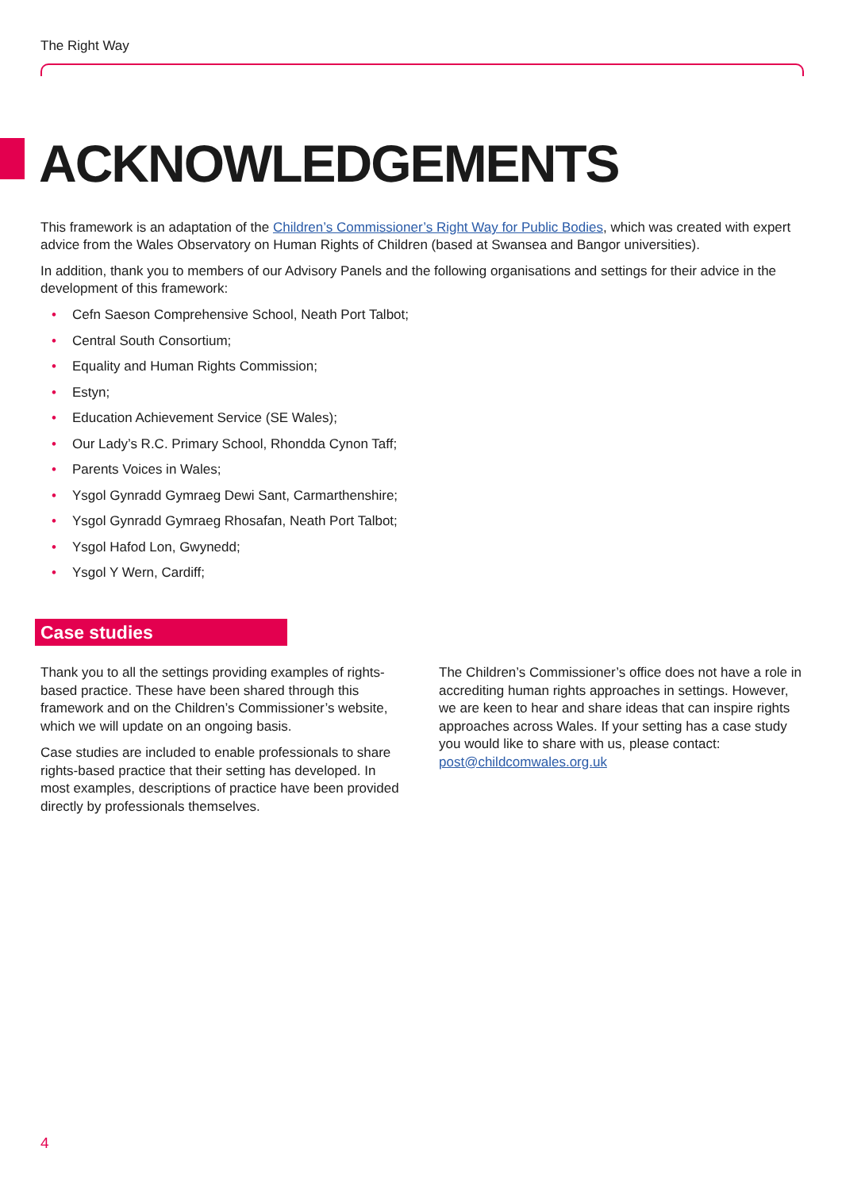The Right Way
ACKNOWLEDGEMENTS
This framework is an adaptation of the Children’s Commissioner’s Right Way for Public Bodies, which was created with expert advice from the Wales Observatory on Human Rights of Children (based at Swansea and Bangor universities).
In addition, thank you to members of our Advisory Panels and the following organisations and settings for their advice in the development of this framework:
• Cefn Saeson Comprehensive School, Neath Port Talbot;
• Central South Consortium;
• Equality and Human Rights Commission;
• Estyn;
• Education Achievement Service (SE Wales);
• Our Lady’s R.C. Primary School, Rhondda Cynon Taff;
• Parents Voices in Wales;
• Ysgol Gynradd Gymraeg Dewi Sant, Carmarthenshire;
• Ysgol Gynradd Gymraeg Rhosafan, Neath Port Talbot;
• Ysgol Hafod Lon, Gwynedd;
• Ysgol Y Wern, Cardiff;
Case studies
Thank you to all the settings providing examples of rights-based practice. These have been shared through this framework and on the Children’s Commissioner’s website, which we will update on an ongoing basis.
Case studies are included to enable professionals to share rights-based practice that their setting has developed. In most examples, descriptions of practice have been provided directly by professionals themselves.
The Children’s Commissioner’s office does not have a role in accrediting human rights approaches in settings. However, we are keen to hear and share ideas that can inspire rights approaches across Wales. If your setting has a case study you would like to share with us, please contact: post@childcomwales.org.uk
4